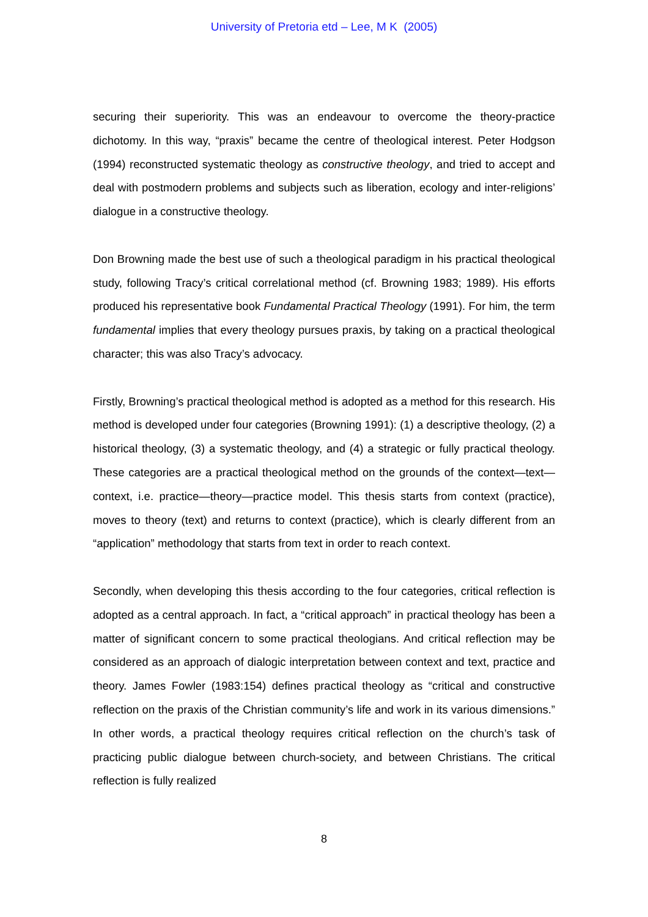University of Pretoria etd – Lee, M K (2005)
securing their superiority. This was an endeavour to overcome the theory-practice dichotomy. In this way, “praxis” became the centre of theological interest. Peter Hodgson (1994) reconstructed systematic theology as constructive theology, and tried to accept and deal with postmodern problems and subjects such as liberation, ecology and inter-religions’ dialogue in a constructive theology.
Don Browning made the best use of such a theological paradigm in his practical theological study, following Tracy’s critical correlational method (cf. Browning 1983; 1989). His efforts produced his representative book Fundamental Practical Theology (1991). For him, the term fundamental implies that every theology pursues praxis, by taking on a practical theological character; this was also Tracy’s advocacy.
Firstly, Browning’s practical theological method is adopted as a method for this research. His method is developed under four categories (Browning 1991): (1) a descriptive theology, (2) a historical theology, (3) a systematic theology, and (4) a strategic or fully practical theology. These categories are a practical theological method on the grounds of the context—text—context, i.e. practice—theory—practice model. This thesis starts from context (practice), moves to theory (text) and returns to context (practice), which is clearly different from an “application” methodology that starts from text in order to reach context.
Secondly, when developing this thesis according to the four categories, critical reflection is adopted as a central approach. In fact, a “critical approach” in practical theology has been a matter of significant concern to some practical theologians. And critical reflection may be considered as an approach of dialogic interpretation between context and text, practice and theory. James Fowler (1983:154) defines practical theology as “critical and constructive reflection on the praxis of the Christian community’s life and work in its various dimensions.” In other words, a practical theology requires critical reflection on the church’s task of practicing public dialogue between church-society, and between Christians. The critical reflection is fully realized
8